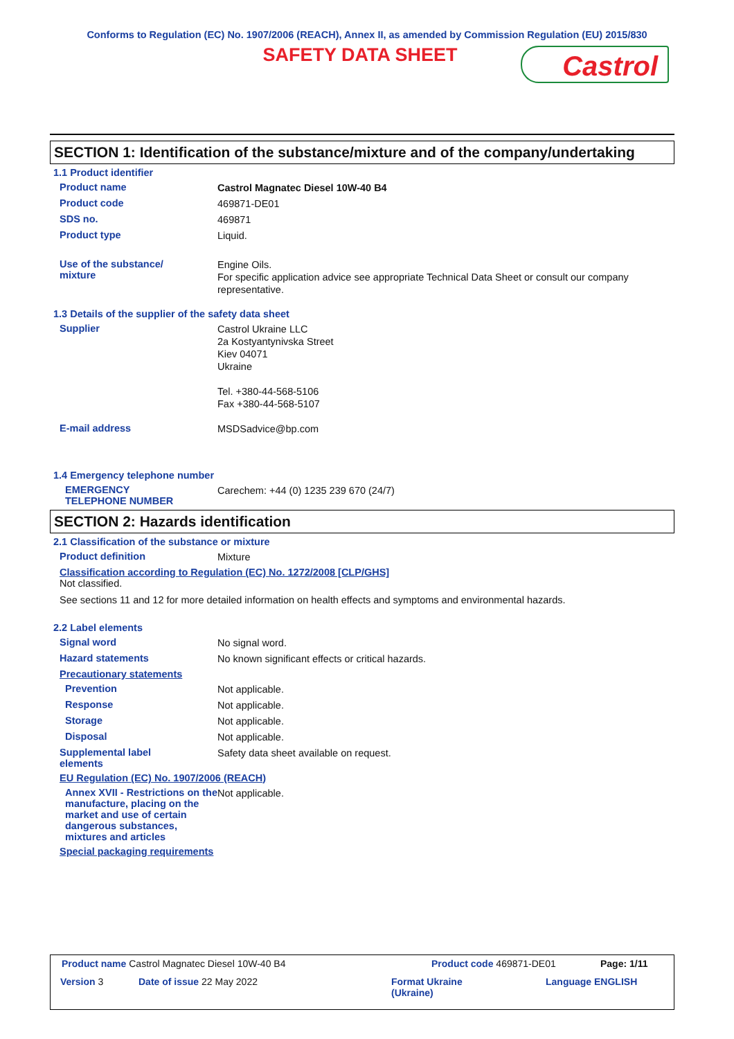Conforms to Regulation (EC) No. 1907/2006 (REACH), Annex II, as amended by Commission Regulation (EU) 2015/830
SAFETY DATA SHEET
Castrol
SECTION 1: Identification of the substance/mixture and of the company/undertaking
1.1 Product identifier
Product name
Castrol Magnatec Diesel 10W-40 B4
Product code
469871-DE01
SDS no.
469871
Product type
Liquid.
Use of the substance/
mixture
Engine Oils.
For specific application advice see appropriate Technical Data Sheet or consult our company representative.
1.3 Details of the supplier of the safety data sheet
Supplier
Castrol Ukraine LLC
2a Kostyantynivska Street
Kiev 04071
Ukraine
Tel. +380-44-568-5106
Fax +380-44-568-5107
E-mail address
MSDSadvice@bp.com
1.4 Emergency telephone number
EMERGENCY
TELEPHONE NUMBER
Carechem: +44 (0) 1235 239 670 (24/7)
SECTION 2: Hazards identification
2.1 Classification of the substance or mixture
Product definition
Mixture
Classification according to Regulation (EC) No. 1272/2008 [CLP/GHS]
Not classified.
See sections 11 and 12 for more detailed information on health effects and symptoms and environmental hazards.
2.2 Label elements
Signal word
No signal word.
Hazard statements
No known significant effects or critical hazards.
Precautionary statements
Prevention
Not applicable.
Response
Not applicable.
Storage
Not applicable.
Disposal
Not applicable.
Supplemental label
elements
Safety data sheet available on request.
EU Regulation (EC) No. 1907/2006 (REACH)
Annex XVII - Restrictions on the manufacture, placing on the market and use of certain dangerous substances, mixtures and articles
Not applicable.
Special packaging requirements
Product name Castrol Magnatec Diesel 10W-40 B4
Product code 469871-DE01 Page: 1/11
Version 3 Date of issue 22 May 2022
Format Ukraine
(Ukraine)
Language ENGLISH